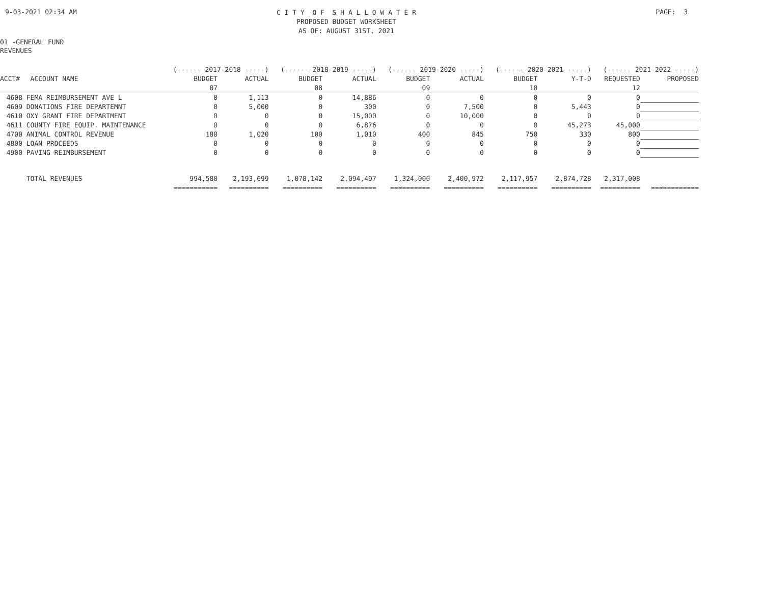9-03-2021 02:34 AM
C I T Y O F S H A L L O W A T E R
PROPOSED BUDGET WORKSHEET
AS OF: AUGUST 31ST, 2021
PAGE: 3
01 -GENERAL FUND
REVENUES
| | | (------ 2017-2018 -----) | | (------ 2018-2019 -----) | | (------ 2019-2020 -----) | | (------ 2020-2021 -----) | | (------ 2021-2022 -----) | |
| --- | --- | --- | --- | --- | --- | --- | --- | --- | --- | --- | --- |
| ACCT# | ACCOUNT NAME | BUDGET | ACTUAL | BUDGET | ACTUAL | BUDGET | ACTUAL | BUDGET | Y-T-D | REQUESTED | PROPOSED |
| | | 07 | | 08 | | 09 | | 10 | | 12 | |
| 4608 | FEMA REIMBURSEMENT AVE L | 0 | 1,113 | 0 | 14,886 | 0 | 0 | 0 | 0 | 0 | |
| 4609 | DONATIONS FIRE DEPARTEMNT | 0 | 5,000 | 0 | 300 | 0 | 7,500 | 0 | 5,443 | 0 | |
| 4610 | OXY GRANT FIRE DEPARTMENT | 0 | 0 | 0 | 15,000 | 0 | 10,000 | 0 | 0 | 0 | |
| 4611 | COUNTY FIRE EQUIP. MAINTENANCE | 0 | 0 | 0 | 6,876 | 0 | 0 | 0 | 45,273 | 45,000 | |
| 4700 | ANIMAL CONTROL REVENUE | 100 | 1,020 | 100 | 1,010 | 400 | 845 | 750 | 330 | 800 | |
| 4800 | LOAN PROCEEDS | 0 | 0 | 0 | 0 | 0 | 0 | 0 | 0 | 0 | |
| 4900 | PAVING REIMBURSEMENT | 0 | 0 | 0 | 0 | 0 | 0 | 0 | 0 | 0 | |
| | TOTAL REVENUES | 994,580 | 2,193,699 | 1,078,142 | 2,094,497 | 1,324,000 | 2,400,972 | 2,117,957 | 2,874,728 | 2,317,008 | |
| | | =========== | ========== | ========== | ========== | ========== | ========== | ========== | ========== | ========== | ============ |